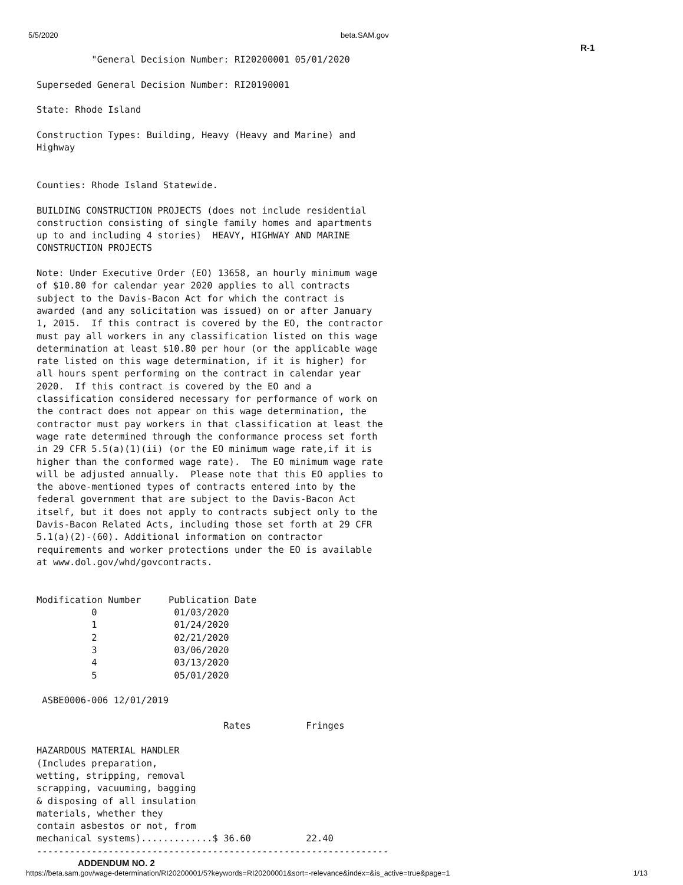5/5/2020 beta.SAM.gov
R-1
          "General Decision Number: RI20200001 05/01/2020

Superseded General Decision Number: RI20190001

State: Rhode Island

Construction Types: Building, Heavy (Heavy and Marine) and
Highway


Counties: Rhode Island Statewide.

BUILDING CONSTRUCTION PROJECTS (does not include residential
construction consisting of single family homes and apartments
up to and including 4 stories)  HEAVY, HIGHWAY AND MARINE
CONSTRUCTION PROJECTS

Note: Under Executive Order (EO) 13658, an hourly minimum wage
of $10.80 for calendar year 2020 applies to all contracts
subject to the Davis-Bacon Act for which the contract is
awarded (and any solicitation was issued) on or after January
1, 2015.  If this contract is covered by the EO, the contractor
must pay all workers in any classification listed on this wage
determination at least $10.80 per hour (or the applicable wage
rate listed on this wage determination, if it is higher) for
all hours spent performing on the contract in calendar year
2020.  If this contract is covered by the EO and a
classification considered necessary for performance of work on
the contract does not appear on this wage determination, the
contractor must pay workers in that classification at least the
wage rate determined through the conformance process set forth
in 29 CFR 5.5(a)(1)(ii) (or the EO minimum wage rate,if it is
higher than the conformed wage rate).  The EO minimum wage rate
will be adjusted annually.  Please note that this EO applies to
the above-mentioned types of contracts entered into by the
federal government that are subject to the Davis-Bacon Act
itself, but it does not apply to contracts subject only to the
Davis-Bacon Related Acts, including those set forth at 29 CFR
5.1(a)(2)-(60). Additional information on contractor
requirements and worker protections under the EO is available
at www.dol.gov/whd/govcontracts.


Modification Number     Publication Date
          0              01/03/2020
          1              01/24/2020
          2              02/21/2020
          3              03/06/2020
          4              03/13/2020
          5              05/01/2020

 ASBE0006-006 12/01/2019

                                  Rates          Fringes

HAZARDOUS MATERIAL HANDLER
(Includes preparation,
wetting, stripping, removal
scrapping, vacuuming, bagging
& disposing of all insulation
materials, whether they
contain asbestos or not, from
mechanical systems).............$ 36.60          22.40
----------------------------------------------------------------
ADDENDUM NO. 2
https://beta.sam.gov/wage-determination/RI20200001/5?keywords=RI20200001&sort=-relevance&index=&is_active=true&page=1 1/13